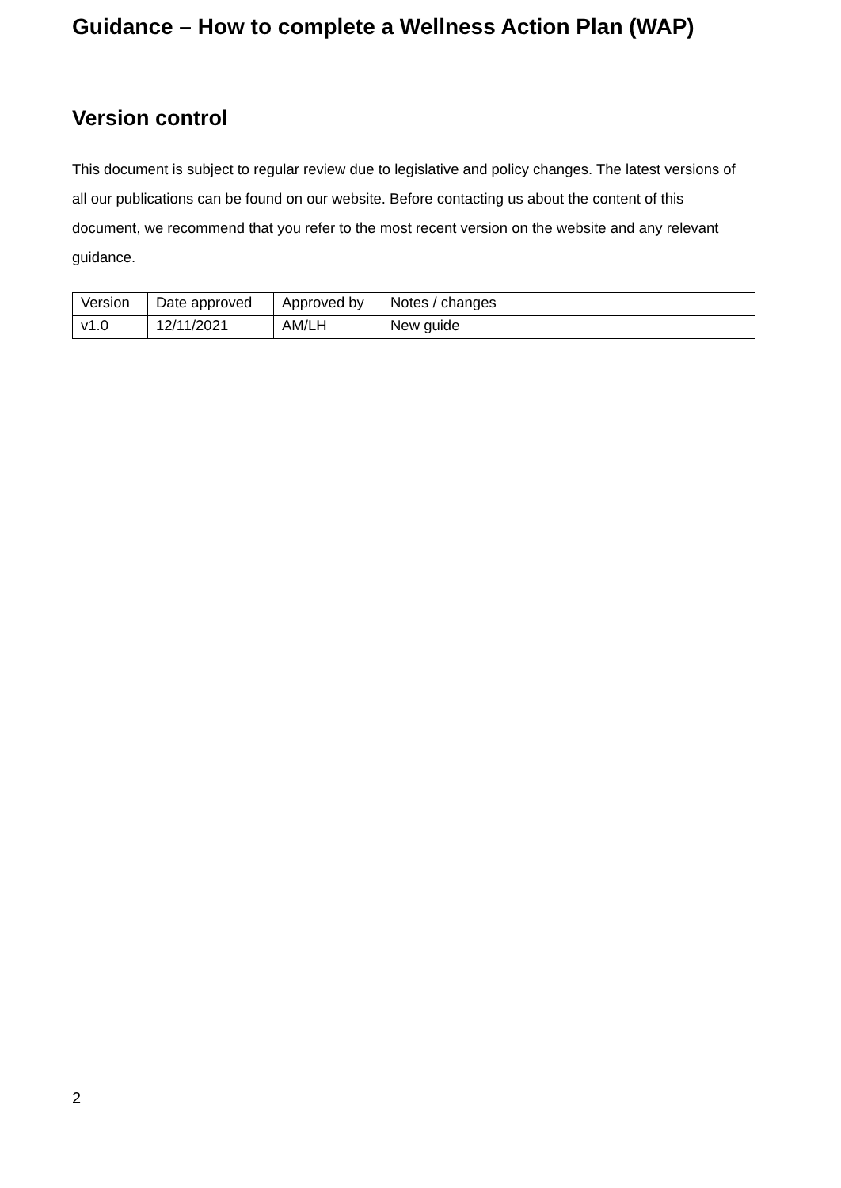Guidance – How to complete a Wellness Action Plan (WAP)
Version control
This document is subject to regular review due to legislative and policy changes. The latest versions of all our publications can be found on our website. Before contacting us about the content of this document, we recommend that you refer to the most recent version on the website and any relevant guidance.
| Version | Date approved | Approved by | Notes / changes |
| v1.0 | 12/11/2021 | AM/LH | New guide |
2